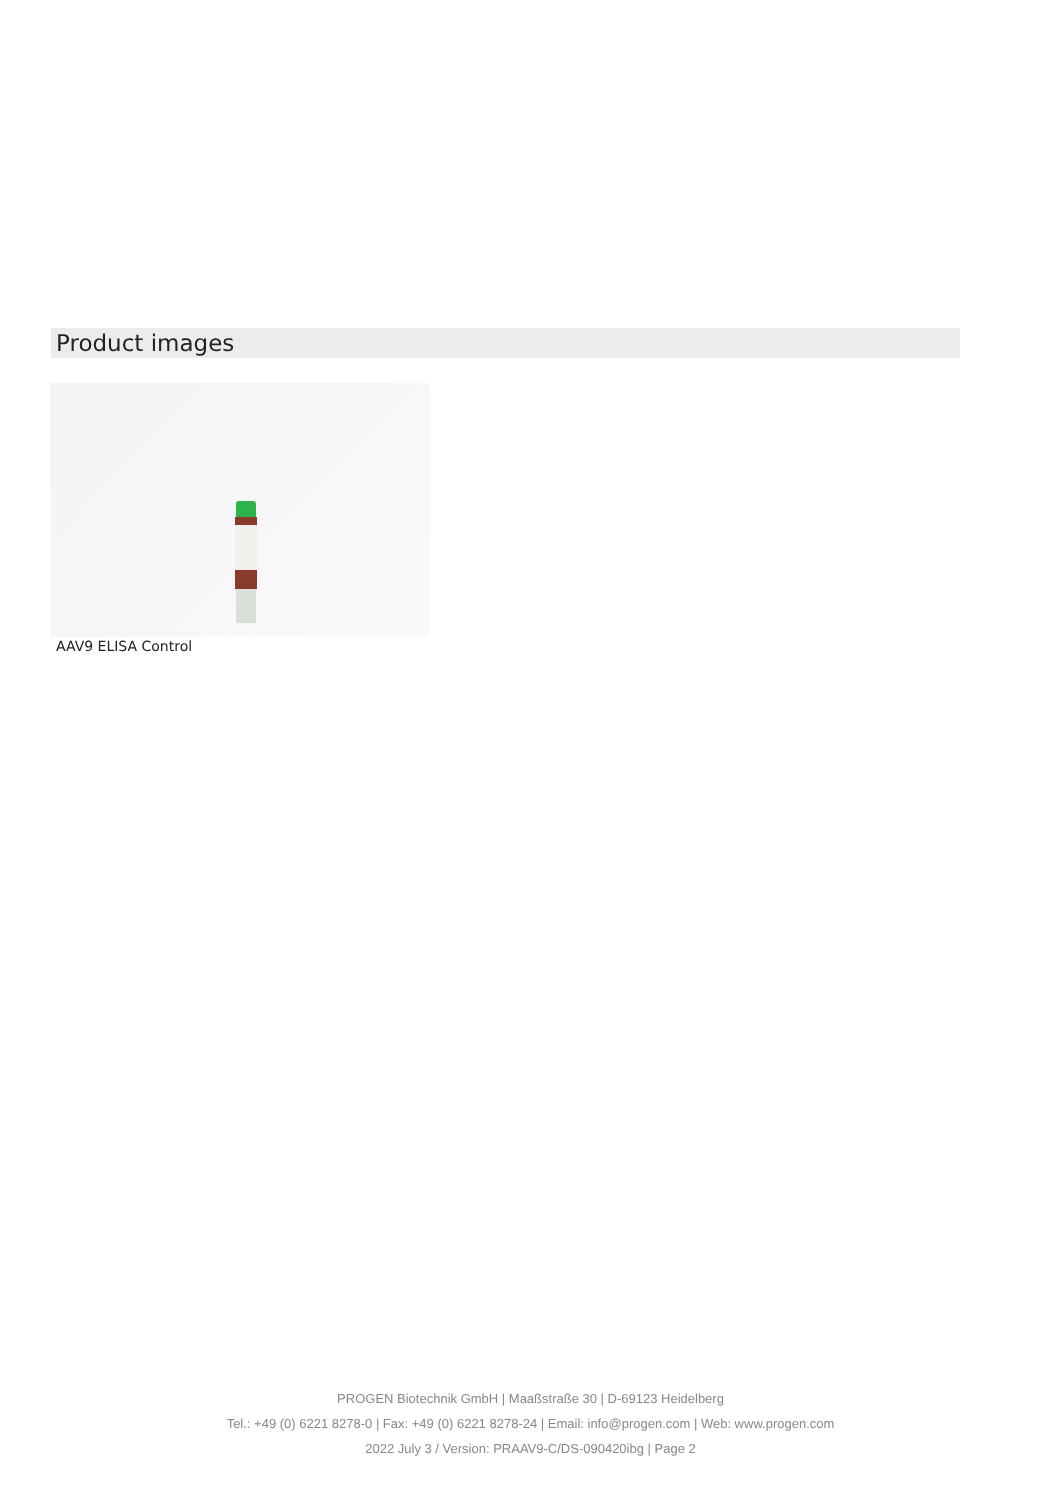Product images
AAV9 ELISA Control
PROGEN Biotechnik GmbH | Maaßstraße 30 | D-69123 Heidelberg
Tel.: +49 (0) 6221 8278-0 | Fax: +49 (0) 6221 8278-24 | Email: info@progen.com | Web: www.progen.com
2022 July 3 / Version: PRAAV9-C/DS-090420ibg | Page 2